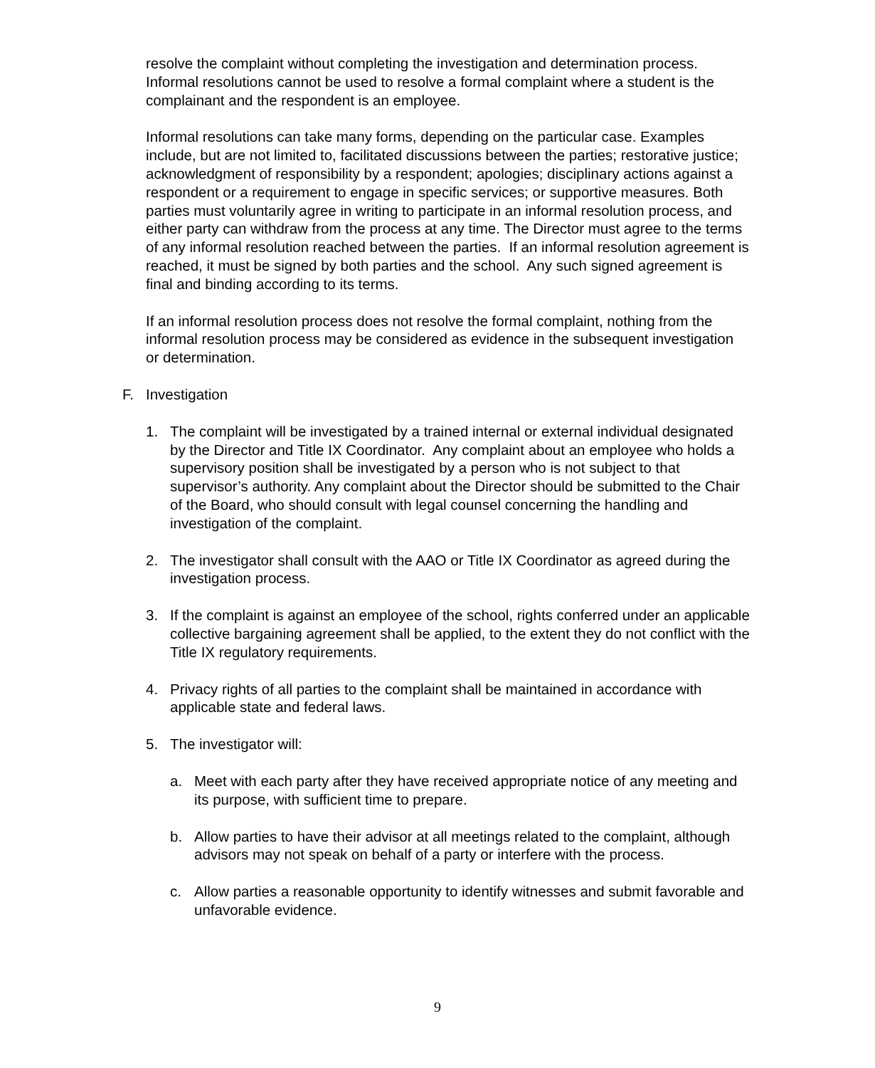resolve the complaint without completing the investigation and determination process. Informal resolutions cannot be used to resolve a formal complaint where a student is the complainant and the respondent is an employee.
Informal resolutions can take many forms, depending on the particular case. Examples include, but are not limited to, facilitated discussions between the parties; restorative justice; acknowledgment of responsibility by a respondent; apologies; disciplinary actions against a respondent or a requirement to engage in specific services; or supportive measures. Both parties must voluntarily agree in writing to participate in an informal resolution process, and either party can withdraw from the process at any time. The Director must agree to the terms of any informal resolution reached between the parties. If an informal resolution agreement is reached, it must be signed by both parties and the school. Any such signed agreement is final and binding according to its terms.
If an informal resolution process does not resolve the formal complaint, nothing from the informal resolution process may be considered as evidence in the subsequent investigation or determination.
F. Investigation
1. The complaint will be investigated by a trained internal or external individual designated by the Director and Title IX Coordinator. Any complaint about an employee who holds a supervisory position shall be investigated by a person who is not subject to that supervisor’s authority. Any complaint about the Director should be submitted to the Chair of the Board, who should consult with legal counsel concerning the handling and investigation of the complaint.
2. The investigator shall consult with the AAO or Title IX Coordinator as agreed during the investigation process.
3. If the complaint is against an employee of the school, rights conferred under an applicable collective bargaining agreement shall be applied, to the extent they do not conflict with the Title IX regulatory requirements.
4. Privacy rights of all parties to the complaint shall be maintained in accordance with applicable state and federal laws.
5. The investigator will:
a. Meet with each party after they have received appropriate notice of any meeting and its purpose, with sufficient time to prepare.
b. Allow parties to have their advisor at all meetings related to the complaint, although advisors may not speak on behalf of a party or interfere with the process.
c. Allow parties a reasonable opportunity to identify witnesses and submit favorable and unfavorable evidence.
9